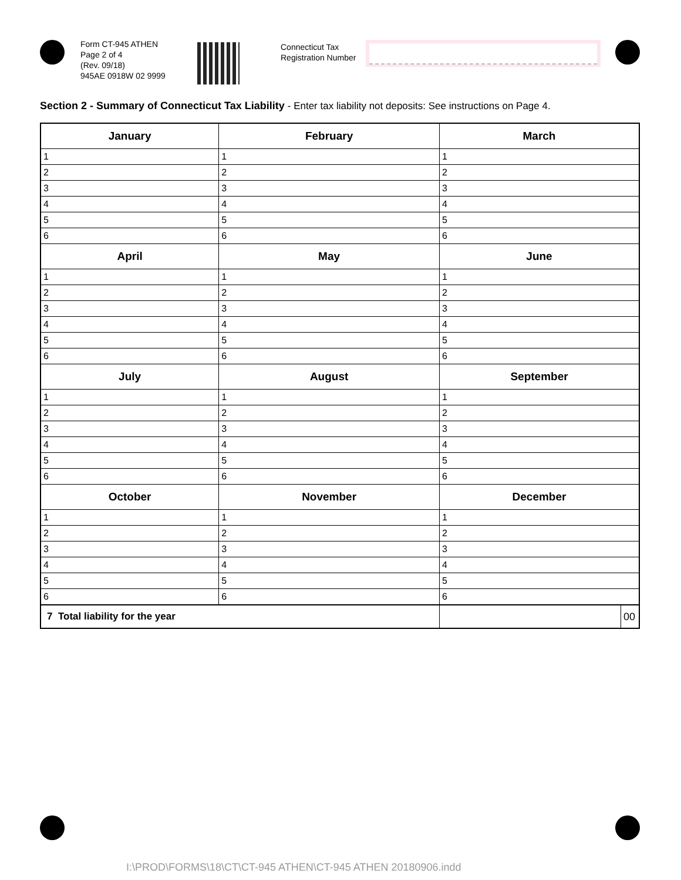Form CT-945 ATHEN
Page 2 of 4
(Rev. 09/18)
945AE 0918W 02 9999
Connecticut Tax
Registration Number
Section 2 - Summary of Connecticut Tax Liability - Enter tax liability not deposits: See instructions on Page 4.
| January | February | March | |
| --- | --- | --- | --- |
| 1 | 1 | 1 | |
| 2 | 2 | 2 | |
| 3 | 3 | 3 | |
| 4 | 4 | 4 | |
| 5 | 5 | 5 | |
| 6 | 6 | 6 | |
| April | May | June | |
| 1 | 1 | 1 | |
| 2 | 2 | 2 | |
| 3 | 3 | 3 | |
| 4 | 4 | 4 | |
| 5 | 5 | 5 | |
| 6 | 6 | 6 | |
| July | August | September | |
| 1 | 1 | 1 | |
| 2 | 2 | 2 | |
| 3 | 3 | 3 | |
| 4 | 4 | 4 | |
| 5 | 5 | 5 | |
| 6 | 6 | 6 | |
| October | November | December | |
| 1 | 1 | 1 | |
| 2 | 2 | 2 | |
| 3 | 3 | 3 | |
| 4 | 4 | 4 | |
| 5 | 5 | 5 | |
| 6 | 6 | 6 | |
| 7 Total liability for the year | | | 00 |
I:\PROD\FORMS\18\CT\CT-945 ATHEN\CT-945 ATHEN 20180906.indd